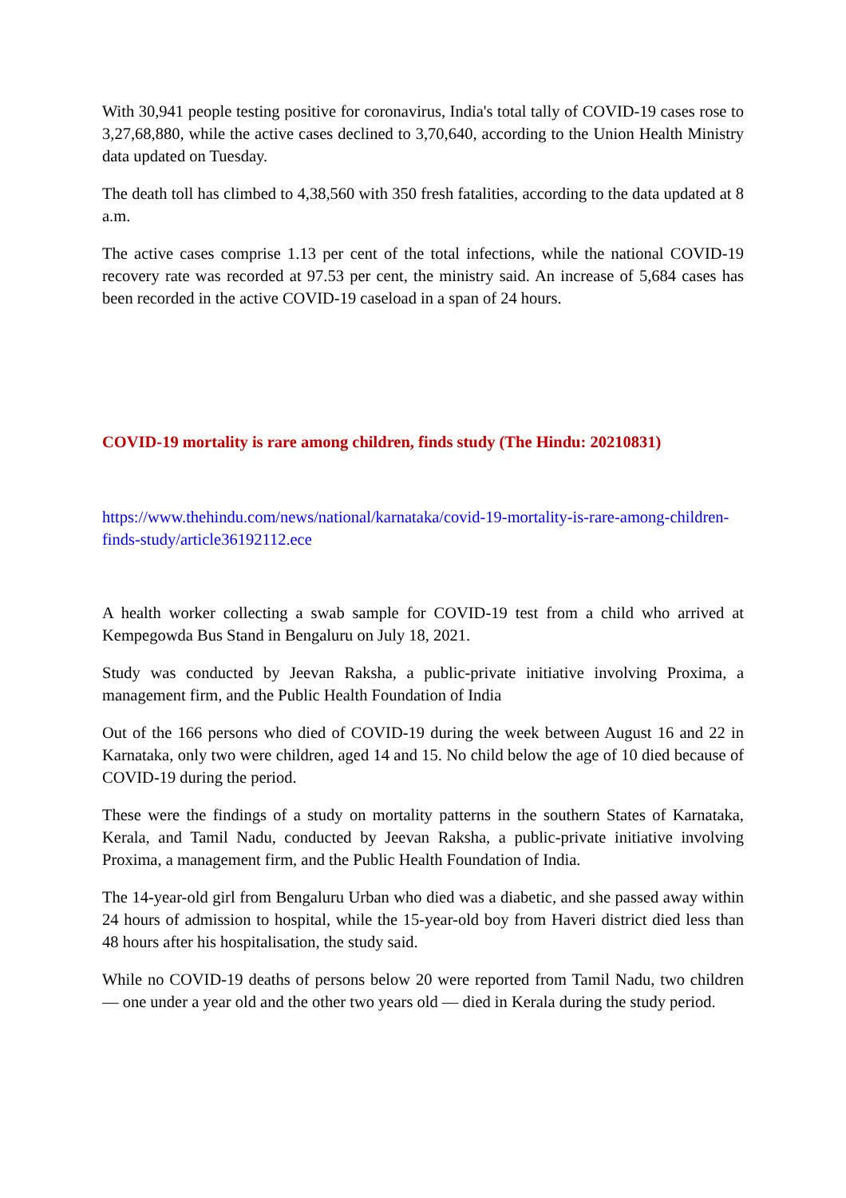With 30,941 people testing positive for coronavirus, India's total tally of COVID-19 cases rose to 3,27,68,880, while the active cases declined to 3,70,640, according to the Union Health Ministry data updated on Tuesday.
The death toll has climbed to 4,38,560 with 350 fresh fatalities, according to the data updated at 8 a.m.
The active cases comprise 1.13 per cent of the total infections, while the national COVID-19 recovery rate was recorded at 97.53 per cent, the ministry said. An increase of 5,684 cases has been recorded in the active COVID-19 caseload in a span of 24 hours.
COVID-19 mortality is rare among children, finds study (The Hindu: 20210831)
https://www.thehindu.com/news/national/karnataka/covid-19-mortality-is-rare-among-children-finds-study/article36192112.ece
A health worker collecting a swab sample for COVID-19 test from a child who arrived at Kempegowda Bus Stand in Bengaluru on July 18, 2021.
Study was conducted by Jeevan Raksha, a public-private initiative involving Proxima, a management firm, and the Public Health Foundation of India
Out of the 166 persons who died of COVID-19 during the week between August 16 and 22 in Karnataka, only two were children, aged 14 and 15. No child below the age of 10 died because of COVID-19 during the period.
These were the findings of a study on mortality patterns in the southern States of Karnataka, Kerala, and Tamil Nadu, conducted by Jeevan Raksha, a public-private initiative involving Proxima, a management firm, and the Public Health Foundation of India.
The 14-year-old girl from Bengaluru Urban who died was a diabetic, and she passed away within 24 hours of admission to hospital, while the 15-year-old boy from Haveri district died less than 48 hours after his hospitalisation, the study said.
While no COVID-19 deaths of persons below 20 were reported from Tamil Nadu, two children — one under a year old and the other two years old — died in Kerala during the study period.